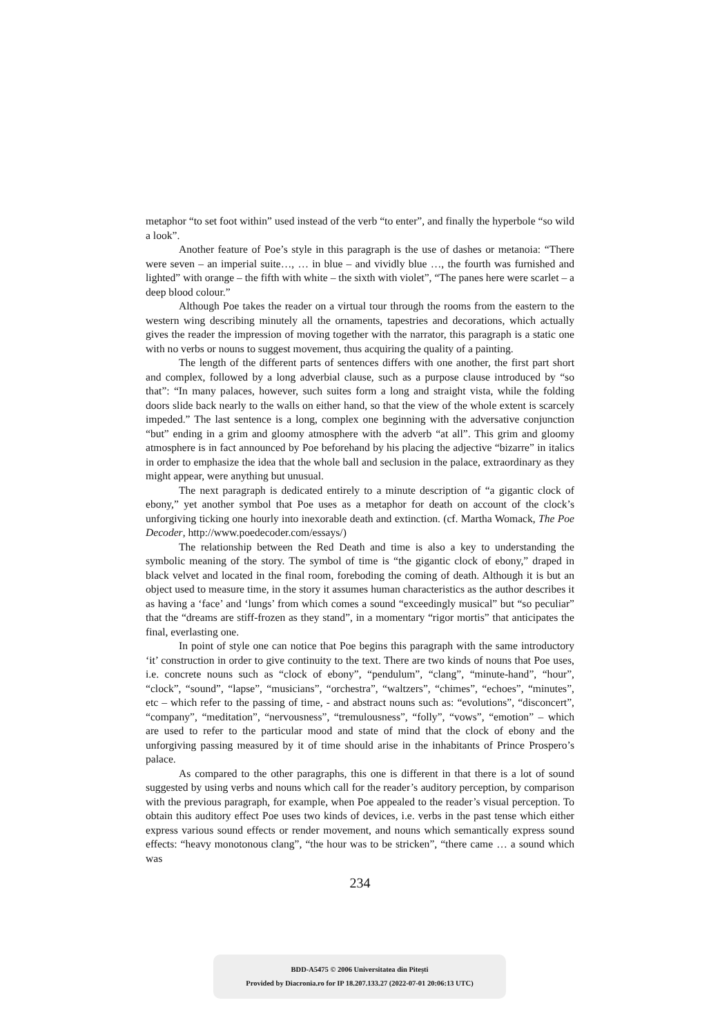metaphor “to set foot within” used instead of the verb “to enter”, and finally the hyperbole “so wild a look”.
Another feature of Poe’s style in this paragraph is the use of dashes or metanoia: “There were seven – an imperial suite…, … in blue – and vividly blue …, the fourth was furnished and lighted” with orange – the fifth with white – the sixth with violet”, “The panes here were scarlet – a deep blood colour.”
Although Poe takes the reader on a virtual tour through the rooms from the eastern to the western wing describing minutely all the ornaments, tapestries and decorations, which actually gives the reader the impression of moving together with the narrator, this paragraph is a static one with no verbs or nouns to suggest movement, thus acquiring the quality of a painting.
The length of the different parts of sentences differs with one another, the first part short and complex, followed by a long adverbial clause, such as a purpose clause introduced by “so that”: “In many palaces, however, such suites form a long and straight vista, while the folding doors slide back nearly to the walls on either hand, so that the view of the whole extent is scarcely impeded.” The last sentence is a long, complex one beginning with the adversative conjunction “but” ending in a grim and gloomy atmosphere with the adverb “at all”. This grim and gloomy atmosphere is in fact announced by Poe beforehand by his placing the adjective “bizarre” in italics in order to emphasize the idea that the whole ball and seclusion in the palace, extraordinary as they might appear, were anything but unusual.
The next paragraph is dedicated entirely to a minute description of “a gigantic clock of ebony,” yet another symbol that Poe uses as a metaphor for death on account of the clock’s unforgiving ticking one hourly into inexorable death and extinction. (cf. Martha Womack, The Poe Decoder, http://www.poedecoder.com/essays/)
The relationship between the Red Death and time is also a key to understanding the symbolic meaning of the story. The symbol of time is “the gigantic clock of ebony,” draped in black velvet and located in the final room, foreboding the coming of death. Although it is but an object used to measure time, in the story it assumes human characteristics as the author describes it as having a ‘face’ and ‘lungs’ from which comes a sound “exceedingly musical” but “so peculiar” that the “dreams are stiff-frozen as they stand”, in a momentary “rigor mortis” that anticipates the final, everlasting one.
In point of style one can notice that Poe begins this paragraph with the same introductory ‘it’ construction in order to give continuity to the text. There are two kinds of nouns that Poe uses, i.e. concrete nouns such as “clock of ebony”, “pendulum”, “clang”, “minute-hand”, “hour”, “clock”, “sound”, “lapse”, “musicians”, “orchestra”, “waltzers”, “chimes”, “echoes”, “minutes”, etc – which refer to the passing of time, - and abstract nouns such as: “evolutions”, “disconcert”, “company”, “meditation”, “nervousness”, “tremulousness”, “folly”, “vows”, “emotion” – which are used to refer to the particular mood and state of mind that the clock of ebony and the unforgiving passing measured by it of time should arise in the inhabitants of Prince Prospero’s palace.
As compared to the other paragraphs, this one is different in that there is a lot of sound suggested by using verbs and nouns which call for the reader’s auditory perception, by comparison with the previous paragraph, for example, when Poe appealed to the reader’s visual perception. To obtain this auditory effect Poe uses two kinds of devices, i.e. verbs in the past tense which either express various sound effects or render movement, and nouns which semantically express sound effects: “heavy monotonous clang”, “the hour was to be stricken”, “there came … a sound which was
234
BDD-A5475 © 2006 Universitatea din Pitești
Provided by Diacronia.ro for IP 18.207.133.27 (2022-07-01 20:06:13 UTC)